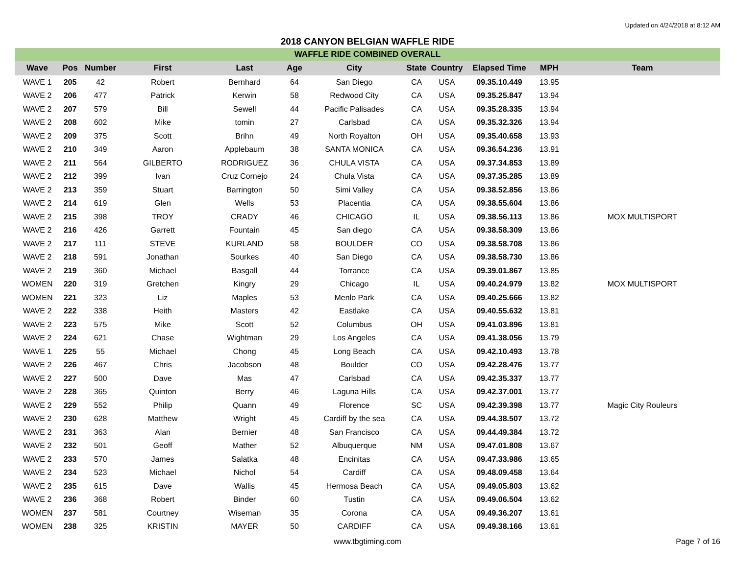Updated on 4/24/2018 at 8:12 AM
2018 CANYON BELGIAN WAFFLE RIDE
WAFFLE RIDE COMBINED OVERALL
| Wave | Pos | Number | First | Last | Age | City | State | Country | Elapsed Time | MPH | Team |
| --- | --- | --- | --- | --- | --- | --- | --- | --- | --- | --- | --- |
| WAVE 1 | 205 | 42 | Robert | Bernhard | 64 | San Diego | CA | USA | 09.35.10.449 | 13.95 | |
| WAVE 2 | 206 | 477 | Patrick | Kerwin | 58 | Redwood City | CA | USA | 09.35.25.847 | 13.94 | |
| WAVE 2 | 207 | 579 | Bill | Sewell | 44 | Pacific Palisades | CA | USA | 09.35.28.335 | 13.94 | |
| WAVE 2 | 208 | 602 | Mike | tomin | 27 | Carlsbad | CA | USA | 09.35.32.326 | 13.94 | |
| WAVE 2 | 209 | 375 | Scott | Brihn | 49 | North Royalton | OH | USA | 09.35.40.658 | 13.93 | |
| WAVE 2 | 210 | 349 | Aaron | Applebaum | 38 | SANTA MONICA | CA | USA | 09.36.54.236 | 13.91 | |
| WAVE 2 | 211 | 564 | GILBERTO | RODRIGUEZ | 36 | CHULA VISTA | CA | USA | 09.37.34.853 | 13.89 | |
| WAVE 2 | 212 | 399 | Ivan | Cruz Cornejo | 24 | Chula Vista | CA | USA | 09.37.35.285 | 13.89 | |
| WAVE 2 | 213 | 359 | Stuart | Barrington | 50 | Simi Valley | CA | USA | 09.38.52.856 | 13.86 | |
| WAVE 2 | 214 | 619 | Glen | Wells | 53 | Placentia | CA | USA | 09.38.55.604 | 13.86 | |
| WAVE 2 | 215 | 398 | TROY | CRADY | 46 | CHICAGO | IL | USA | 09.38.56.113 | 13.86 | MOX MULTISPORT |
| WAVE 2 | 216 | 426 | Garrett | Fountain | 45 | San diego | CA | USA | 09.38.58.309 | 13.86 | |
| WAVE 2 | 217 | 111 | STEVE | KURLAND | 58 | BOULDER | CO | USA | 09.38.58.708 | 13.86 | |
| WAVE 2 | 218 | 591 | Jonathan | Sourkes | 40 | San Diego | CA | USA | 09.38.58.730 | 13.86 | |
| WAVE 2 | 219 | 360 | Michael | Basgall | 44 | Torrance | CA | USA | 09.39.01.867 | 13.85 | |
| WOMEN | 220 | 319 | Gretchen | Kingry | 29 | Chicago | IL | USA | 09.40.24.979 | 13.82 | MOX MULTISPORT |
| WOMEN | 221 | 323 | Liz | Maples | 53 | Menlo Park | CA | USA | 09.40.25.666 | 13.82 | |
| WAVE 2 | 222 | 338 | Heith | Masters | 42 | Eastlake | CA | USA | 09.40.55.632 | 13.81 | |
| WAVE 2 | 223 | 575 | Mike | Scott | 52 | Columbus | OH | USA | 09.41.03.896 | 13.81 | |
| WAVE 2 | 224 | 621 | Chase | Wightman | 29 | Los Angeles | CA | USA | 09.41.38.056 | 13.79 | |
| WAVE 1 | 225 | 55 | Michael | Chong | 45 | Long Beach | CA | USA | 09.42.10.493 | 13.78 | |
| WAVE 2 | 226 | 467 | Chris | Jacobson | 48 | Boulder | CO | USA | 09.42.28.476 | 13.77 | |
| WAVE 2 | 227 | 500 | Dave | Mas | 47 | Carlsbad | CA | USA | 09.42.35.337 | 13.77 | |
| WAVE 2 | 228 | 365 | Quinton | Berry | 46 | Laguna Hills | CA | USA | 09.42.37.001 | 13.77 | |
| WAVE 2 | 229 | 552 | Philip | Quann | 49 | Florence | SC | USA | 09.42.39.398 | 13.77 | Magic City Rouleurs |
| WAVE 2 | 230 | 628 | Matthew | Wright | 45 | Cardiff by the sea | CA | USA | 09.44.38.507 | 13.72 | |
| WAVE 2 | 231 | 363 | Alan | Bernier | 48 | San Francisco | CA | USA | 09.44.49.384 | 13.72 | |
| WAVE 2 | 232 | 501 | Geoff | Mather | 52 | Albuquerque | NM | USA | 09.47.01.808 | 13.67 | |
| WAVE 2 | 233 | 570 | James | Salatka | 48 | Encinitas | CA | USA | 09.47.33.986 | 13.65 | |
| WAVE 2 | 234 | 523 | Michael | Nichol | 54 | Cardiff | CA | USA | 09.48.09.458 | 13.64 | |
| WAVE 2 | 235 | 615 | Dave | Wallis | 45 | Hermosa Beach | CA | USA | 09.49.05.803 | 13.62 | |
| WAVE 2 | 236 | 368 | Robert | Binder | 60 | Tustin | CA | USA | 09.49.06.504 | 13.62 | |
| WOMEN | 237 | 581 | Courtney | Wiseman | 35 | Corona | CA | USA | 09.49.36.207 | 13.61 | |
| WOMEN | 238 | 325 | KRISTIN | MAYER | 50 | CARDIFF | CA | USA | 09.49.38.166 | 13.61 | |
www.tbgtiming.com Page 7 of 16